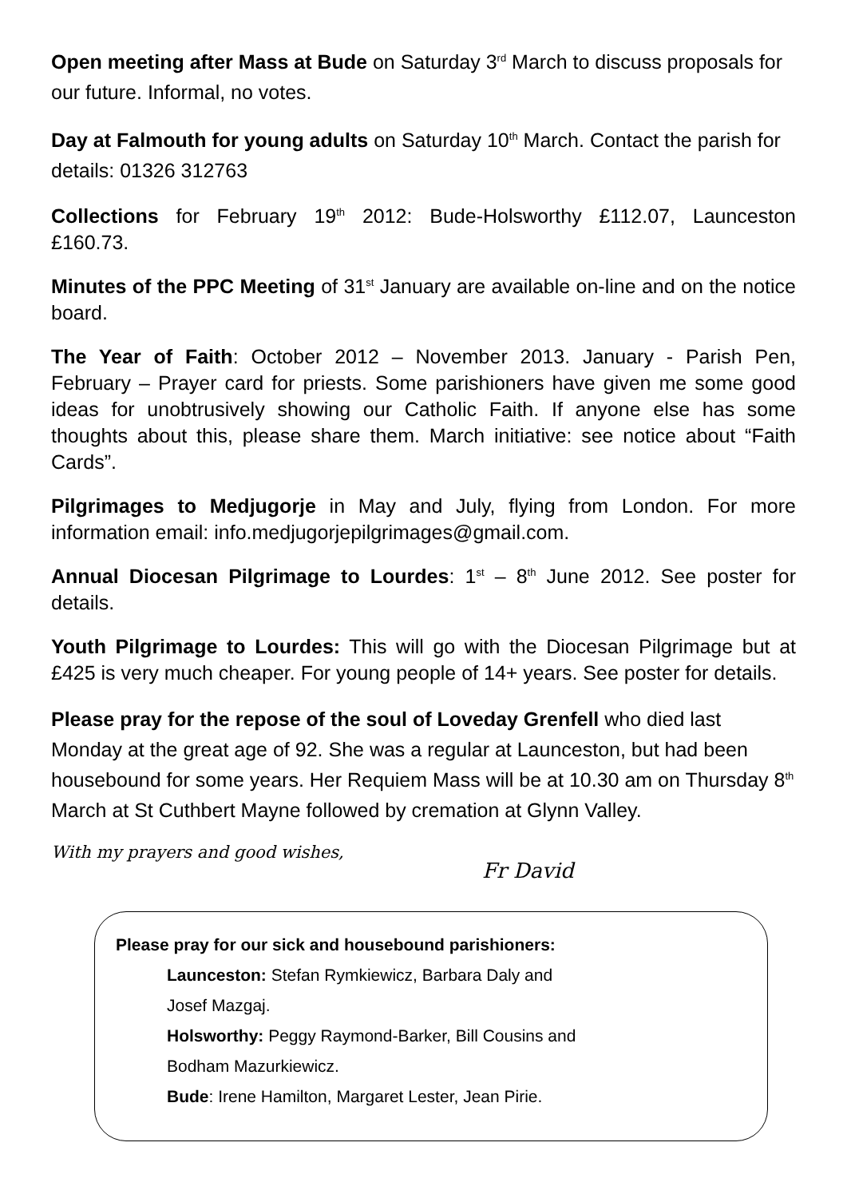Open meeting after Mass at Bude on Saturday 3<sup>rd</sup> March to discuss proposals for our future. Informal, no votes.
Day at Falmouth for young adults on Saturday 10<sup>th</sup> March. Contact the parish for details: 01326 312763
Collections for February 19<sup>th</sup> 2012: Bude-Holsworthy £112.07, Launceston £160.73.
Minutes of the PPC Meeting of 31<sup>st</sup> January are available on-line and on the notice board.
The Year of Faith: October 2012 – November 2013. January - Parish Pen, February – Prayer card for priests. Some parishioners have given me some good ideas for unobtrusively showing our Catholic Faith. If anyone else has some thoughts about this, please share them. March initiative: see notice about “Faith Cards”.
Pilgrimages to Medjugorje in May and July, flying from London. For more information email: info.medjugorjepilgrimages@gmail.com.
Annual Diocesan Pilgrimage to Lourdes: 1<sup>st</sup> – 8<sup>th</sup> June 2012. See poster for details.
Youth Pilgrimage to Lourdes: This will go with the Diocesan Pilgrimage but at £425 is very much cheaper. For young people of 14+ years. See poster for details.
Please pray for the repose of the soul of Loveday Grenfell who died last Monday at the great age of 92. She was a regular at Launceston, but had been housebound for some years. Her Requiem Mass will be at 10.30 am on Thursday 8<sup>th</sup> March at St Cuthbert Mayne followed by cremation at Glynn Valley.
With my prayers and good wishes, Fr David
Please pray for our sick and housebound parishioners:
Launceston: Stefan Rymkiewicz, Barbara Daly and
Josef Mazgaj.
Holsworthy: Peggy Raymond-Barker, Bill Cousins and
Bodham Mazurkiewicz.
Bude: Irene Hamilton, Margaret Lester, Jean Pirie.